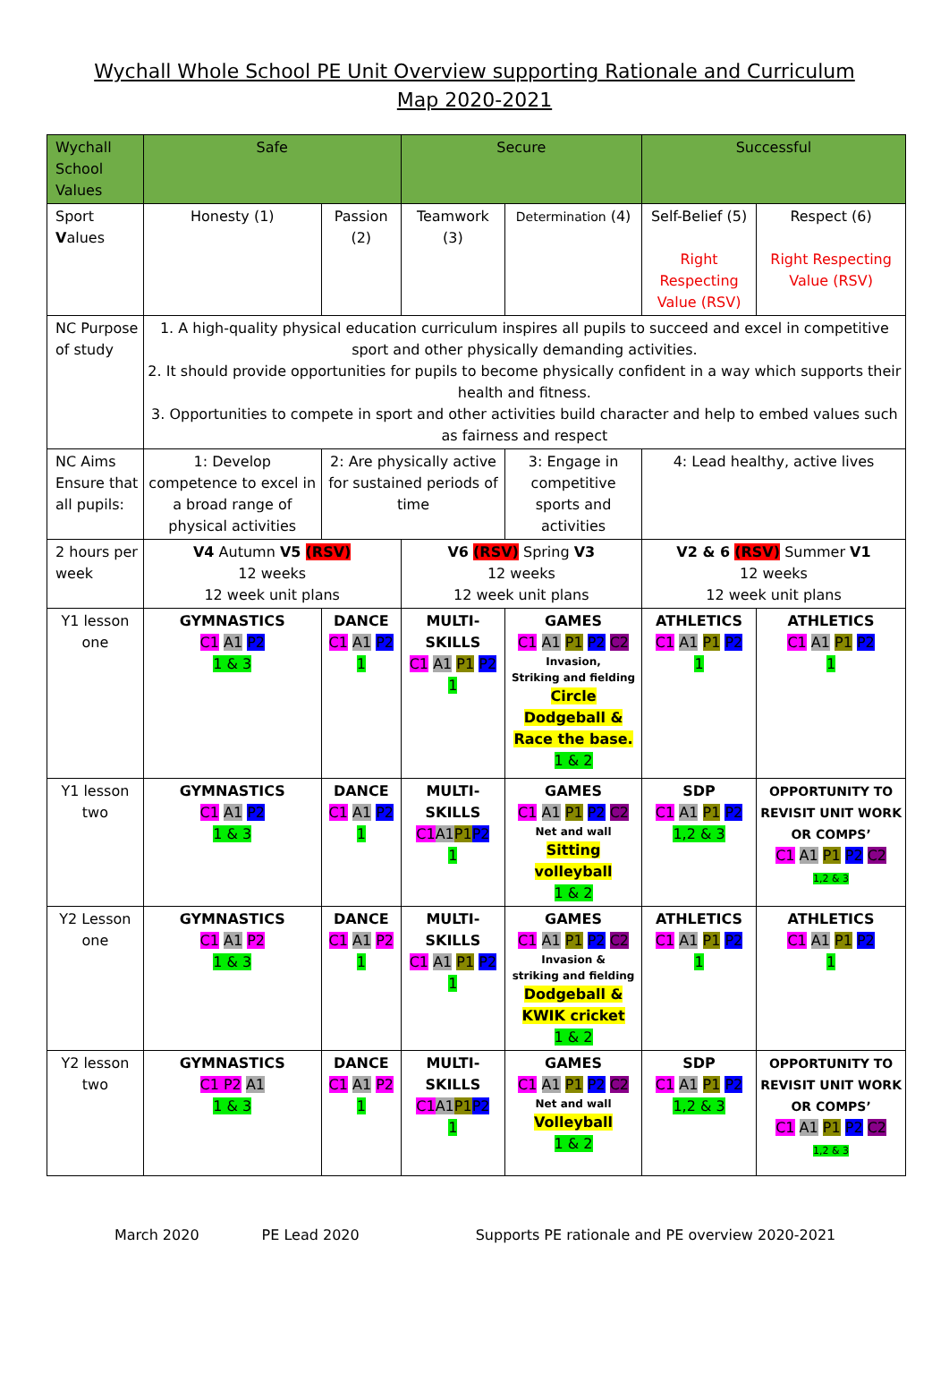Wychall Whole School PE Unit Overview supporting Rationale and Curriculum
Map 2020-2021
| Wychall School Values | Safe | | Secure | | Successful | |
| Sport V alues | Honesty (1) | Passion (2) | Teamwork (3) | Determination (4) | Self-Belief (5) Right Respecting Value (RSV) | Respect (6) Right Respecting Value (RSV) |
| NC Purpose of study | 1. A high-quality physical education curriculum inspires all pupils to succeed and excel in competitive sport and other physically demanding activities. 2. It should provide opportunities for pupils to become physically confident in a way which supports their health and fitness. 3. Opportunities to compete in sport and other activities build character and help to embed values such as fairness and respect | | | | | |
| NC Aims Ensure that all pupils: | 1: Develop competence to excel in a broad range of physical activities | 2: Are physically active for sustained periods of time | | 3: Engage in competitive sports and activities | 4: Lead healthy, active lives | |
| 2 hours per week | V4 Autumn V5 (RSV) 12 weeks 12 week unit plans | | V6 (RSV) Spring V3 12 weeks 12 week unit plans | | V2 & 6 (RSV) Summer V1 12 weeks 12 week unit plans | |
| Y1 lesson one | GYMNASTICS C1 A1 P2 1 & 3 | DANCE C1 A1 P2 1 | MULTI-SKILLS C1 A1 P1 P2 1 | GAMES C1 A1 P1 P2 C2 Invasion, Striking and fielding Circle Dodgeball & Race the base. 1 & 2 | ATHLETICS C1 A1 P1 P2 1 | ATHLETICS C1 A1 P1 P2 1 |
| Y1 lesson two | GYMNASTICS C1 A1 P2 1 & 3 | DANCE C1 A1 P2 1 | MULTI-SKILLS C1 A1 P1 P2 1 | GAMES C1 A1 P1 P2 C2 Net and wall Sitting volleyball 1 & 2 | SDP C1 A1 P1 P2 1,2 & 3 | OPPORTUNITY TO REVISIT UNIT WORK OR COMPS’ C1 A1 P1 P2 C2 1,2 & 3 |
| Y2 Lesson one | GYMNASTICS C1 A1 P2 1 & 3 | DANCE C1 A1 P2 1 | MULTI-SKILLS C1 A1 P1 P2 1 | GAMES C1 A1 P1 P2 C2 Invasion & striking and fielding Dodgeball & KWIK cricket 1 & 2 | ATHLETICS C1 A1 P1 P2 1 | ATHLETICS C1 A1 P1 P2 1 |
| Y2 lesson two | GYMNASTICS C1 P2 A1 1 & 3 | DANCE C1 A1 P2 1 | MULTI-SKILLS C1 A1 P1 P2 1 | GAMES C1 A1 P1 P2 C2 Net and wall Volleyball 1 & 2 | SDP C1 A1 P1 P2 1,2 & 3 | OPPORTUNITY TO REVISIT UNIT WORK OR COMPS’ C1 A1 P1 P2 C2 1,2 & 3 |
March 2020 PE Lead 2020 Supports PE rationale and PE overview 2020-2021